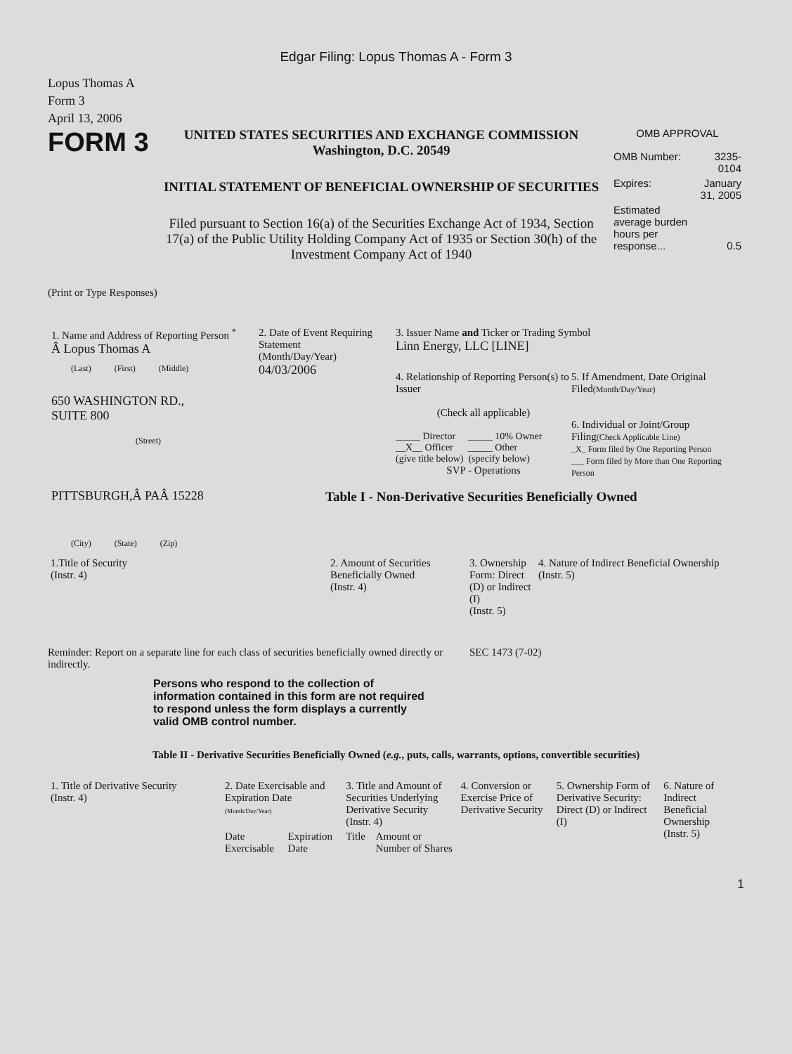Edgar Filing: Lopus Thomas A - Form 3
Lopus Thomas A
Form 3
April 13, 2006
FORM 3
UNITED STATES SECURITIES AND EXCHANGE COMMISSION
Washington, D.C. 20549
INITIAL STATEMENT OF BENEFICIAL OWNERSHIP OF SECURITIES
Filed pursuant to Section 16(a) of the Securities Exchange Act of 1934, Section 17(a) of the Public Utility Holding Company Act of 1935 or Section 30(h) of the Investment Company Act of 1940
OMB APPROVAL
| OMB Number: | 3235-0104 |
| Expires: | January 31, 2005 |
| Estimated average burden hours per response... | 0.5 |
(Print or Type Responses)
1. Name and Address of Reporting Person <sup>*</sup>
Â Lopus Thomas A
(Last) (First) (Middle)
650 WASHINGTON RD.,
SUITE 800
(Street)
PITTSBURGH,Â PAÂ 15228
(City) (State) (Zip)
2. Date of Event Requiring Statement
(Month/Day/Year)
04/03/2006
3. Issuer Name and Ticker or Trading Symbol
Linn Energy, LLC [LINE]
4. Relationship of Reporting Person(s) to Issuer
(Check all applicable)
_____ Director _____ 10% Owner
__X__ Officer _____ Other
(give title below) (specify below)
SVP - Operations
5. If Amendment, Date Original Filed(Month/Day/Year)
6. Individual or Joint/Group Filing(Check Applicable Line)
_X_ Form filed by One Reporting Person
___ Form filed by More than One Reporting Person
Table I - Non-Derivative Securities Beneficially Owned
| 1.Title of Security (Instr. 4) | 2. Amount of Securities Beneficially Owned (Instr. 4) | 3. Ownership Form: Direct (D) or Indirect (I) (Instr. 5) | 4. Nature of Indirect Beneficial Ownership (Instr. 5) |
| --- | --- | --- | --- |
Reminder: Report on a separate line for each class of securities beneficially owned directly or indirectly.
SEC 1473 (7-02)
Persons who respond to the collection of information contained in this form are not required to respond unless the form displays a currently valid OMB control number.
Table II - Derivative Securities Beneficially Owned (e.g., puts, calls, warrants, options, convertible securities)
| 1. Title of Derivative Security (Instr. 4) | 2. Date Exercisable and Expiration Date (Month/Day/Year) | | 3. Title and Amount of Securities Underlying Derivative Security (Instr. 4) | | 4. Conversion or Exercise Price of Derivative Security | 5. Ownership Form of Derivative Security: Direct (D) or Indirect (I) | 6. Nature of Indirect Beneficial Ownership (Instr. 5) |
| --- | --- | --- | --- | --- | --- | --- | --- |
| | Date Exercisable | Expiration Date | Title | Amount or Number of Shares | | | |
1